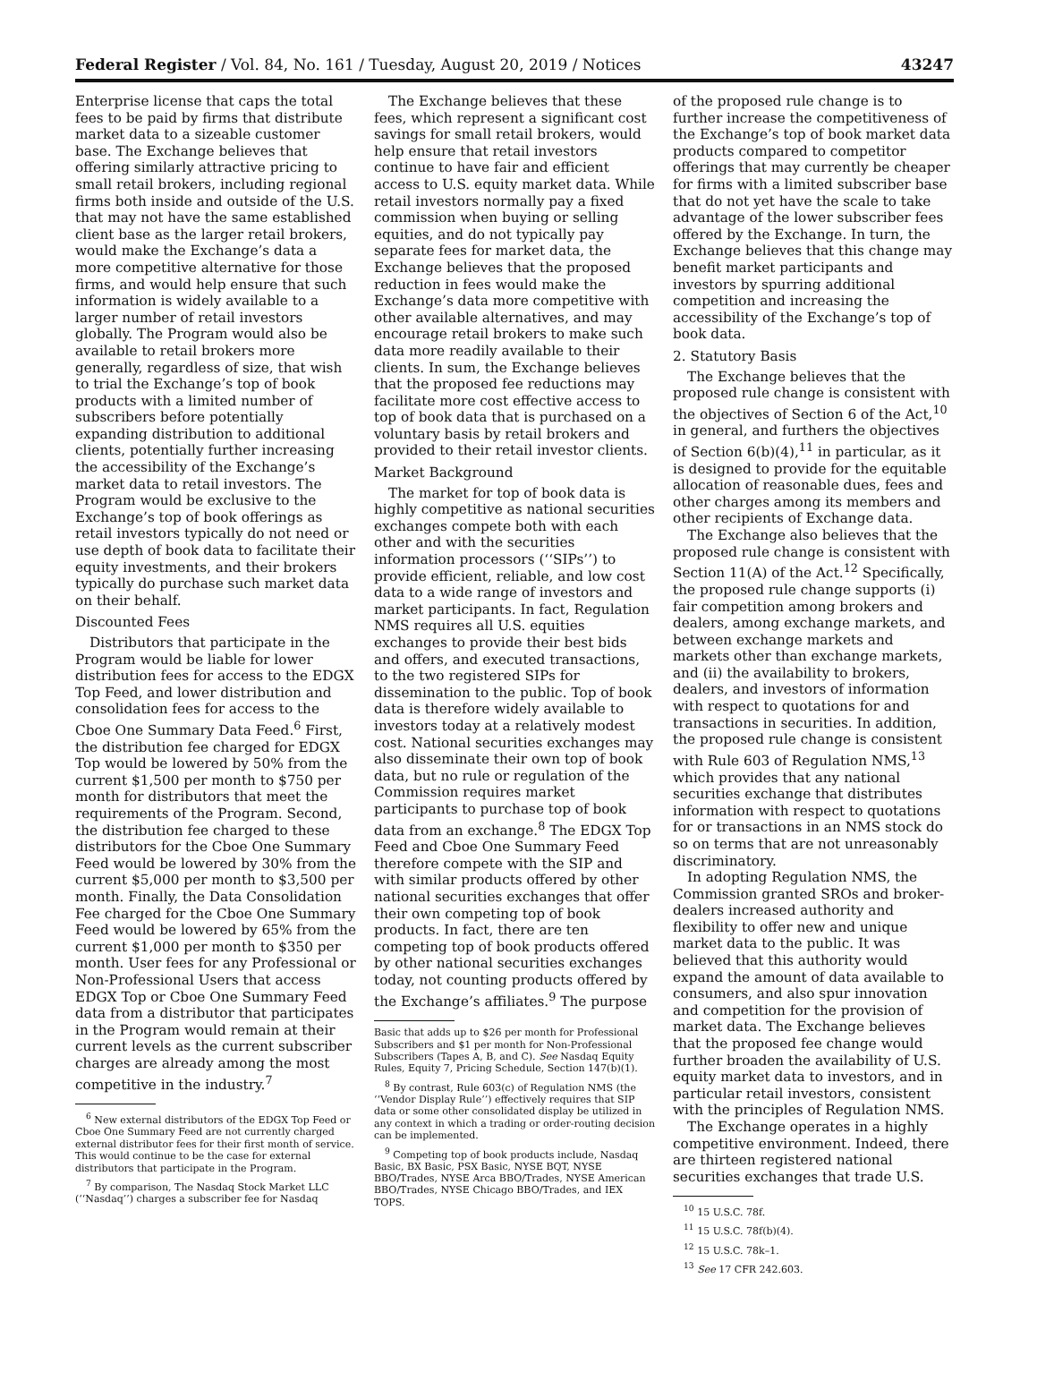Federal Register / Vol. 84, No. 161 / Tuesday, August 20, 2019 / Notices 43247
Enterprise license that caps the total fees to be paid by firms that distribute market data to a sizeable customer base. The Exchange believes that offering similarly attractive pricing to small retail brokers, including regional firms both inside and outside of the U.S. that may not have the same established client base as the larger retail brokers, would make the Exchange’s data a more competitive alternative for those firms, and would help ensure that such information is widely available to a larger number of retail investors globally. The Program would also be available to retail brokers more generally, regardless of size, that wish to trial the Exchange’s top of book products with a limited number of subscribers before potentially expanding distribution to additional clients, potentially further increasing the accessibility of the Exchange’s market data to retail investors. The Program would be exclusive to the Exchange’s top of book offerings as retail investors typically do not need or use depth of book data to facilitate their equity investments, and their brokers typically do purchase such market data on their behalf.
Discounted Fees
Distributors that participate in the Program would be liable for lower distribution fees for access to the EDGX Top Feed, and lower distribution and consolidation fees for access to the Cboe One Summary Data Feed.<sup>6</sup> First, the distribution fee charged for EDGX Top would be lowered by 50% from the current $1,500 per month to $750 per month for distributors that meet the requirements of the Program. Second, the distribution fee charged to these distributors for the Cboe One Summary Feed would be lowered by 30% from the current $5,000 per month to $3,500 per month. Finally, the Data Consolidation Fee charged for the Cboe One Summary Feed would be lowered by 65% from the current $1,000 per month to $350 per month. User fees for any Professional or Non-Professional Users that access EDGX Top or Cboe One Summary Feed data from a distributor that participates in the Program would remain at their current levels as the current subscriber charges are already among the most competitive in the industry.<sup>7</sup>
<sup>6</sup> New external distributors of the EDGX Top Feed or Cboe One Summary Feed are not currently charged external distributor fees for their first month of service. This would continue to be the case for external distributors that participate in the Program.
<sup>7</sup> By comparison, The Nasdaq Stock Market LLC (‘‘Nasdaq’’) charges a subscriber fee for Nasdaq
The Exchange believes that these fees, which represent a significant cost savings for small retail brokers, would help ensure that retail investors continue to have fair and efficient access to U.S. equity market data. While retail investors normally pay a fixed commission when buying or selling equities, and do not typically pay separate fees for market data, the Exchange believes that the proposed reduction in fees would make the Exchange’s data more competitive with other available alternatives, and may encourage retail brokers to make such data more readily available to their clients. In sum, the Exchange believes that the proposed fee reductions may facilitate more cost effective access to top of book data that is purchased on a voluntary basis by retail brokers and provided to their retail investor clients.
Market Background
The market for top of book data is highly competitive as national securities exchanges compete both with each other and with the securities information processors (‘‘SIPs’’) to provide efficient, reliable, and low cost data to a wide range of investors and market participants. In fact, Regulation NMS requires all U.S. equities exchanges to provide their best bids and offers, and executed transactions, to the two registered SIPs for dissemination to the public. Top of book data is therefore widely available to investors today at a relatively modest cost. National securities exchanges may also disseminate their own top of book data, but no rule or regulation of the Commission requires market participants to purchase top of book data from an exchange.<sup>8</sup> The EDGX Top Feed and Cboe One Summary Feed therefore compete with the SIP and with similar products offered by other national securities exchanges that offer their own competing top of book products. In fact, there are ten competing top of book products offered by other national securities exchanges today, not counting products offered by the Exchange’s affiliates.<sup>9</sup> The purpose
Basic that adds up to $26 per month for Professional Subscribers and $1 per month for Non-Professional Subscribers (Tapes A, B, and C). See Nasdaq Equity Rules, Equity 7, Pricing Schedule, Section 147(b)(1).
<sup>8</sup> By contrast, Rule 603(c) of Regulation NMS (the ‘‘Vendor Display Rule’’) effectively requires that SIP data or some other consolidated display be utilized in any context in which a trading or order-routing decision can be implemented.
<sup>9</sup> Competing top of book products include, Nasdaq Basic, BX Basic, PSX Basic, NYSE BQT, NYSE BBO/Trades, NYSE Arca BBO/Trades, NYSE American BBO/Trades, NYSE Chicago BBO/Trades, and IEX TOPS.
of the proposed rule change is to further increase the competitiveness of the Exchange’s top of book market data products compared to competitor offerings that may currently be cheaper for firms with a limited subscriber base that do not yet have the scale to take advantage of the lower subscriber fees offered by the Exchange. In turn, the Exchange believes that this change may benefit market participants and investors by spurring additional competition and increasing the accessibility of the Exchange’s top of book data.
2. Statutory Basis
The Exchange believes that the proposed rule change is consistent with the objectives of Section 6 of the Act,<sup>10</sup> in general, and furthers the objectives of Section 6(b)(4),<sup>11</sup> in particular, as it is designed to provide for the equitable allocation of reasonable dues, fees and other charges among its members and other recipients of Exchange data.
The Exchange also believes that the proposed rule change is consistent with Section 11(A) of the Act.<sup>12</sup> Specifically, the proposed rule change supports (i) fair competition among brokers and dealers, among exchange markets, and between exchange markets and markets other than exchange markets, and (ii) the availability to brokers, dealers, and investors of information with respect to quotations for and transactions in securities. In addition, the proposed rule change is consistent with Rule 603 of Regulation NMS,<sup>13</sup> which provides that any national securities exchange that distributes information with respect to quotations for or transactions in an NMS stock do so on terms that are not unreasonably discriminatory.
In adopting Regulation NMS, the Commission granted SROs and broker-dealers increased authority and flexibility to offer new and unique market data to the public. It was believed that this authority would expand the amount of data available to consumers, and also spur innovation and competition for the provision of market data. The Exchange believes that the proposed fee change would further broaden the availability of U.S. equity market data to investors, and in particular retail investors, consistent with the principles of Regulation NMS.
The Exchange operates in a highly competitive environment. Indeed, there are thirteen registered national securities exchanges that trade U.S.
<sup>10</sup> 15 U.S.C. 78f.
<sup>11</sup> 15 U.S.C. 78f(b)(4).
<sup>12</sup> 15 U.S.C. 78k–1.
<sup>13</sup> See 17 CFR 242.603.